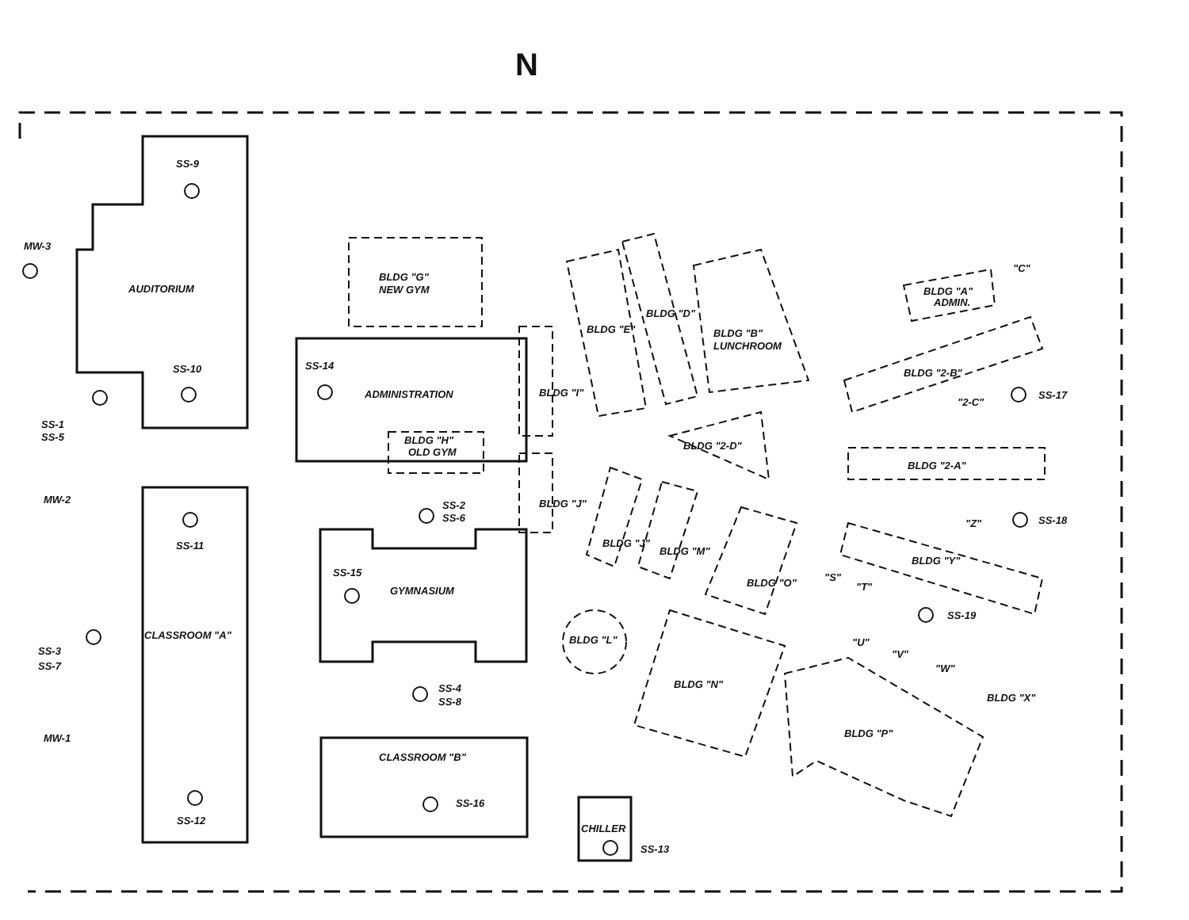N
SS-9
MW-3
AUDITORIUM
SS-10
SS-1
SS-5
MW-2
SS-11
CLASSROOM "A"
SS-3
SS-7
MW-1
SS-12
BLDG "G"
NEW GYM
SS-14
ADMINISTRATION
BLDG "H"
OLD GYM
SS-2
SS-6
SS-15
GYMNASIUM
SS-4
SS-8
CLASSROOM "B"
SS-16
CHILLER
SS-13
BLDG "I"
BLDG "J"
BLDG "E"
BLDG "D"
BLDG "B"
LUNCHROOM
BLDG "2-D"
BLDG "2-A"
BLDG "2-B"
BLDG "A"
ADMIN.
"C"
"2-C"
SS-17
SS-18
"Z"
BLDG "Y"
SS-19
BLDG "J"
BLDG "M"
BLDG "O"
BLDG "L"
BLDG "N"
"S"
"T"
"U"
"V"
"W"
BLDG "X"
BLDG "P"